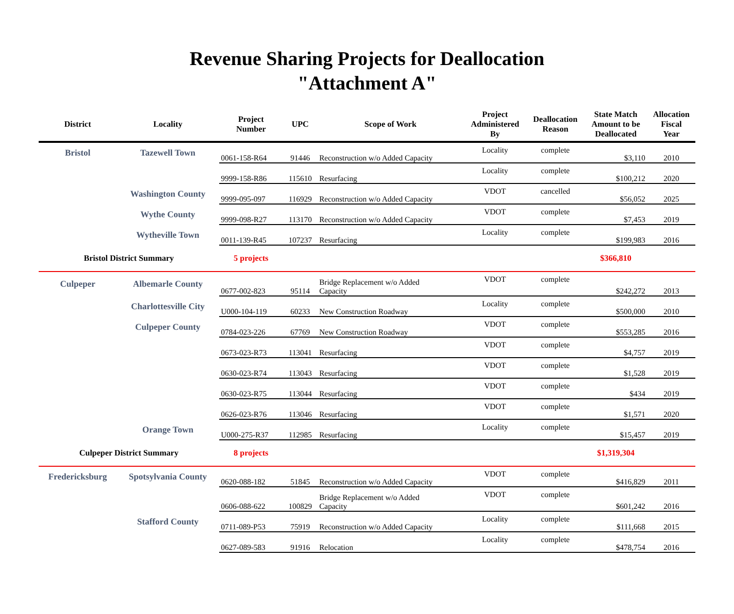Revenue Sharing Projects for Deallocation
"Attachment A"
| District | Locality | Project Number | UPC | Scope of Work | Project Administered By | Deallocation Reason | State Match Amount to be Deallocated | Allocation Fiscal Year |
| --- | --- | --- | --- | --- | --- | --- | --- | --- |
| Bristol | Tazewell Town | 0061-158-R64 | 91446 | Reconstruction w/o Added Capacity | Locality | complete | $3,110 | 2010 |
| | | 9999-158-R86 | 115610 | Resurfacing | Locality | complete | $100,212 | 2020 |
| | Washington County | 9999-095-097 | 116929 | Reconstruction w/o Added Capacity | VDOT | cancelled | $56,052 | 2025 |
| | Wythe County | 9999-098-R27 | 113170 | Reconstruction w/o Added Capacity | VDOT | complete | $7,453 | 2019 |
| | Wytheville Town | 0011-139-R45 | 107237 | Resurfacing | Locality | complete | $199,983 | 2016 |
| Bristol District Summary | | 5 projects | | | | | $366,810 | |
| Culpeper | Albemarle County | 0677-002-823 | 95114 | Bridge Replacement w/o Added Capacity | VDOT | complete | $242,272 | 2013 |
| | Charlottesville City | U000-104-119 | 60233 | New Construction Roadway | Locality | complete | $500,000 | 2010 |
| | Culpeper County | 0784-023-226 | 67769 | New Construction Roadway | VDOT | complete | $553,285 | 2016 |
| | | 0673-023-R73 | 113041 | Resurfacing | VDOT | complete | $4,757 | 2019 |
| | | 0630-023-R74 | 113043 | Resurfacing | VDOT | complete | $1,528 | 2019 |
| | | 0630-023-R75 | 113044 | Resurfacing | VDOT | complete | $434 | 2019 |
| | | 0626-023-R76 | 113046 | Resurfacing | VDOT | complete | $1,571 | 2020 |
| | Orange Town | U000-275-R37 | 112985 | Resurfacing | Locality | complete | $15,457 | 2019 |
| Culpeper District Summary | | 8 projects | | | | | $1,319,304 | |
| Fredericksburg | Spotsylvania County | 0620-088-182 | 51845 | Reconstruction w/o Added Capacity | VDOT | complete | $416,829 | 2011 |
| | | 0606-088-622 | 100829 | Bridge Replacement w/o Added Capacity | VDOT | complete | $601,242 | 2016 |
| | Stafford County | 0711-089-P53 | 75919 | Reconstruction w/o Added Capacity | Locality | complete | $111,668 | 2015 |
| | | 0627-089-583 | 91916 | Relocation | Locality | complete | $478,754 | 2016 |